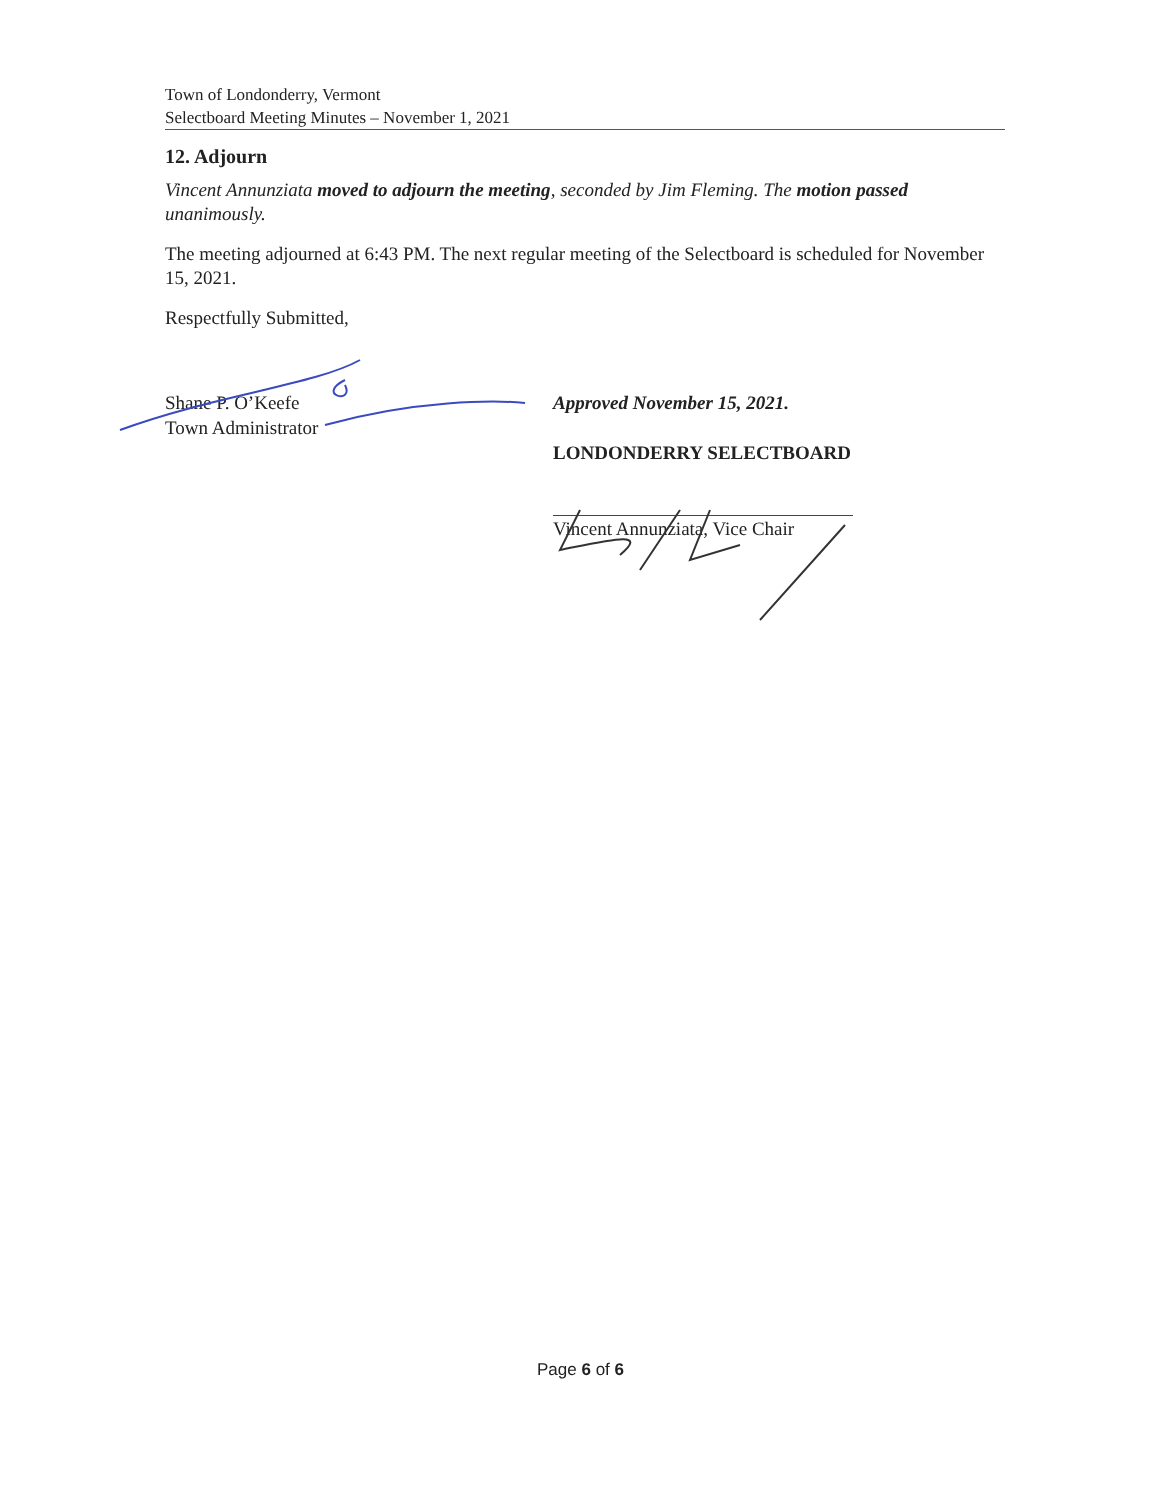Town of Londonderry, Vermont
Selectboard Meeting Minutes – November 1, 2021
12. Adjourn
Vincent Annunziata moved to adjourn the meeting, seconded by Jim Fleming. The motion passed unanimously.
The meeting adjourned at 6:43 PM. The next regular meeting of the Selectboard is scheduled for November 15, 2021.
Respectfully Submitted,
Shane P. O’Keefe
Town Administrator
Approved November 15, 2021.
LONDONDERRY SELECTBOARD
Vincent Annunziata, Vice Chair
Page 6 of 6